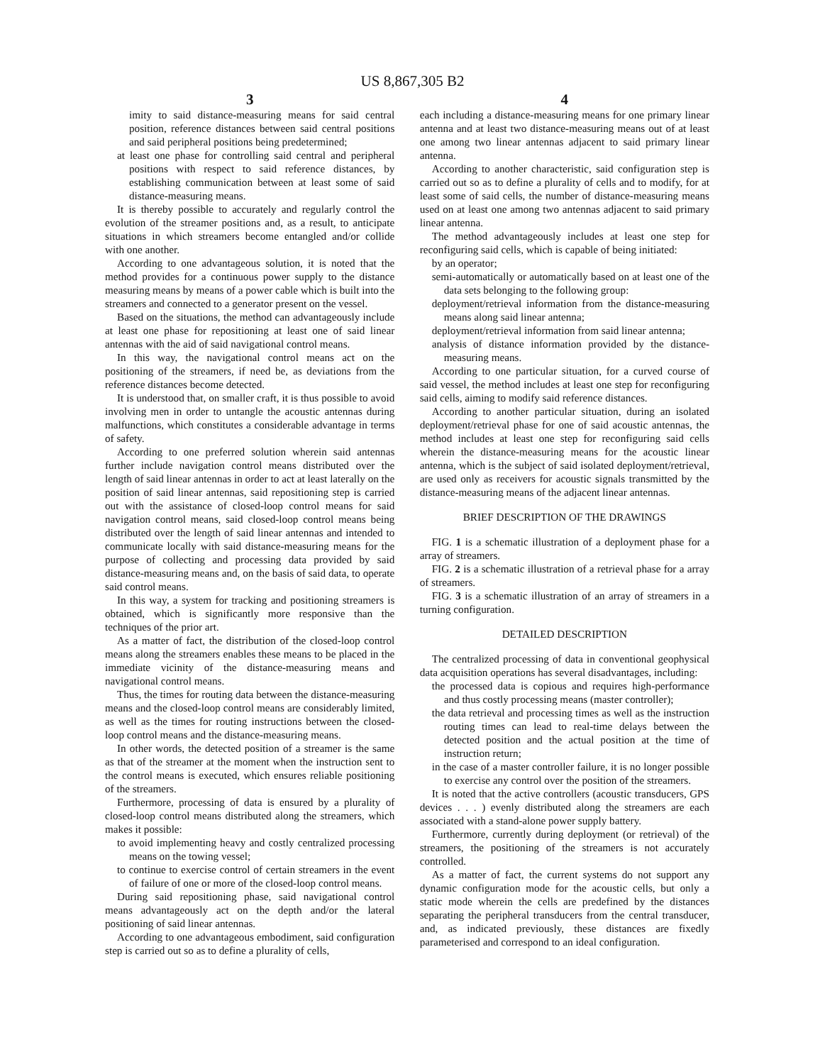US 8,867,305 B2
3
imity to said distance-measuring means for said central position, reference distances between said central positions and said peripheral positions being predetermined;
at least one phase for controlling said central and peripheral positions with respect to said reference distances, by establishing communication between at least some of said distance-measuring means.
It is thereby possible to accurately and regularly control the evolution of the streamer positions and, as a result, to anticipate situations in which streamers become entangled and/or collide with one another.
According to one advantageous solution, it is noted that the method provides for a continuous power supply to the distance measuring means by means of a power cable which is built into the streamers and connected to a generator present on the vessel.
Based on the situations, the method can advantageously include at least one phase for repositioning at least one of said linear antennas with the aid of said navigational control means.
In this way, the navigational control means act on the positioning of the streamers, if need be, as deviations from the reference distances become detected.
It is understood that, on smaller craft, it is thus possible to avoid involving men in order to untangle the acoustic antennas during malfunctions, which constitutes a considerable advantage in terms of safety.
According to one preferred solution wherein said antennas further include navigation control means distributed over the length of said linear antennas in order to act at least laterally on the position of said linear antennas, said repositioning step is carried out with the assistance of closed-loop control means for said navigation control means, said closed-loop control means being distributed over the length of said linear antennas and intended to communicate locally with said distance-measuring means for the purpose of collecting and processing data provided by said distance-measuring means and, on the basis of said data, to operate said control means.
In this way, a system for tracking and positioning streamers is obtained, which is significantly more responsive than the techniques of the prior art.
As a matter of fact, the distribution of the closed-loop control means along the streamers enables these means to be placed in the immediate vicinity of the distance-measuring means and navigational control means.
Thus, the times for routing data between the distance-measuring means and the closed-loop control means are considerably limited, as well as the times for routing instructions between the closed-loop control means and the distance-measuring means.
In other words, the detected position of a streamer is the same as that of the streamer at the moment when the instruction sent to the control means is executed, which ensures reliable positioning of the streamers.
Furthermore, processing of data is ensured by a plurality of closed-loop control means distributed along the streamers, which makes it possible:
to avoid implementing heavy and costly centralized processing means on the towing vessel;
to continue to exercise control of certain streamers in the event of failure of one or more of the closed-loop control means.
During said repositioning phase, said navigational control means advantageously act on the depth and/or the lateral positioning of said linear antennas.
According to one advantageous embodiment, said configuration step is carried out so as to define a plurality of cells,
4
each including a distance-measuring means for one primary linear antenna and at least two distance-measuring means out of at least one among two linear antennas adjacent to said primary linear antenna.
According to another characteristic, said configuration step is carried out so as to define a plurality of cells and to modify, for at least some of said cells, the number of distance-measuring means used on at least one among two antennas adjacent to said primary linear antenna.
The method advantageously includes at least one step for reconfiguring said cells, which is capable of being initiated:
by an operator;
semi-automatically or automatically based on at least one of the data sets belonging to the following group:
deployment/retrieval information from the distance-measuring means along said linear antenna;
deployment/retrieval information from said linear antenna;
analysis of distance information provided by the distance-measuring means.
According to one particular situation, for a curved course of said vessel, the method includes at least one step for reconfiguring said cells, aiming to modify said reference distances.
According to another particular situation, during an isolated deployment/retrieval phase for one of said acoustic antennas, the method includes at least one step for reconfiguring said cells wherein the distance-measuring means for the acoustic linear antenna, which is the subject of said isolated deployment/retrieval, are used only as receivers for acoustic signals transmitted by the distance-measuring means of the adjacent linear antennas.
BRIEF DESCRIPTION OF THE DRAWINGS
FIG. 1 is a schematic illustration of a deployment phase for a array of streamers.
FIG. 2 is a schematic illustration of a retrieval phase for a array of streamers.
FIG. 3 is a schematic illustration of an array of streamers in a turning configuration.
DETAILED DESCRIPTION
The centralized processing of data in conventional geophysical data acquisition operations has several disadvantages, including:
the processed data is copious and requires high-performance and thus costly processing means (master controller);
the data retrieval and processing times as well as the instruction routing times can lead to real-time delays between the detected position and the actual position at the time of instruction return;
in the case of a master controller failure, it is no longer possible to exercise any control over the position of the streamers.
It is noted that the active controllers (acoustic transducers, GPS devices . . . ) evenly distributed along the streamers are each associated with a stand-alone power supply battery.
Furthermore, currently during deployment (or retrieval) of the streamers, the positioning of the streamers is not accurately controlled.
As a matter of fact, the current systems do not support any dynamic configuration mode for the acoustic cells, but only a static mode wherein the cells are predefined by the distances separating the peripheral transducers from the central transducer, and, as indicated previously, these distances are fixedly parameterised and correspond to an ideal configuration.